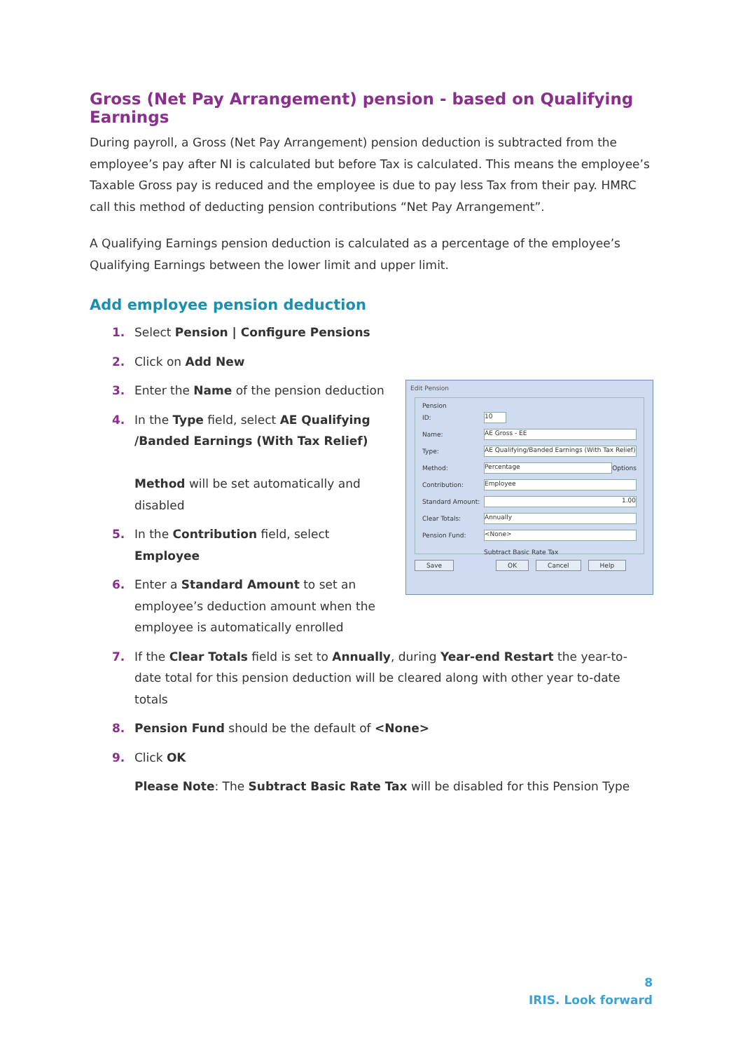Gross (Net Pay Arrangement) pension - based on Qualifying Earnings
During payroll, a Gross (Net Pay Arrangement) pension deduction is subtracted from the employee’s pay after NI is calculated but before Tax is calculated. This means the employee’s Taxable Gross pay is reduced and the employee is due to pay less Tax from their pay. HMRC call this method of deducting pension contributions “Net Pay Arrangement”.
A Qualifying Earnings pension deduction is calculated as a percentage of the employee’s Qualifying Earnings between the lower limit and upper limit.
Add employee pension deduction
1. Select Pension | Configure Pensions
2. Click on Add New
3. Enter the Name of the pension deduction
4. In the Type field, select AE Qualifying /Banded Earnings (With Tax Relief)
Method will be set automatically and disabled
5. In the Contribution field, select Employee
6. Enter a Standard Amount to set an employee’s deduction amount when the employee is automatically enrolled
Edit Pension
Pension
ID:
10
Name:
AE Gross - EE
Type:
AE Qualifying/Banded Earnings (With Tax Relief)
Method:
Percentage
Options
Contribution:
Employee
Standard Amount:
1.00
Clear Totals:
Annually
Pension Fund:
<None>
Subtract Basic Rate Tax
Save OK Cancel Help
7. If the Clear Totals field is set to Annually, during Year-end Restart the year-to-date total for this pension deduction will be cleared along with other year to-date totals
8. Pension Fund should be the default of <None>
9. Click OK
Please Note: The Subtract Basic Rate Tax will be disabled for this Pension Type
8
IRIS. Look forward